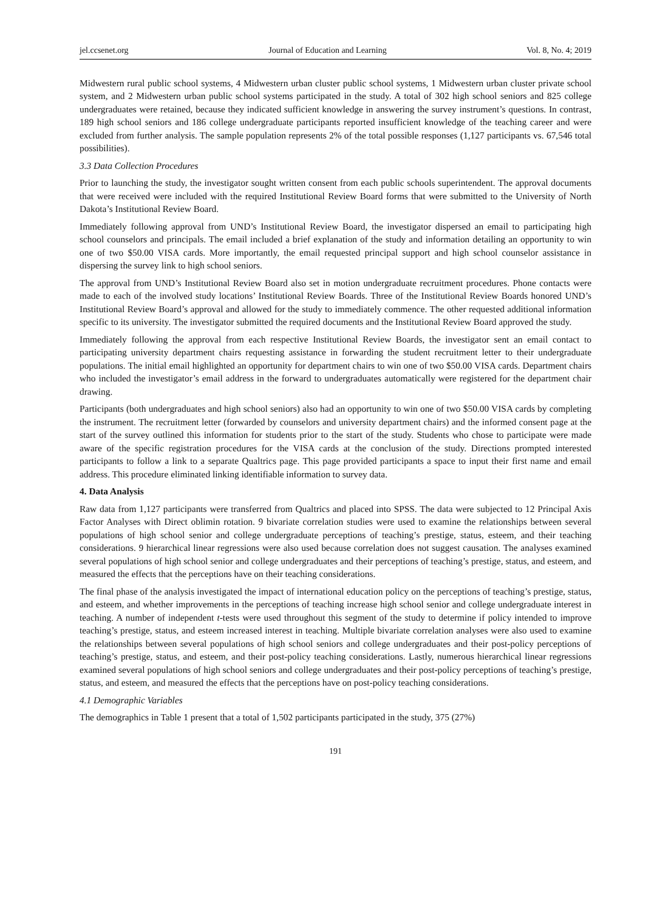jel.ccsenet.org Journal of Education and Learning Vol. 8, No. 4; 2019
Midwestern rural public school systems, 4 Midwestern urban cluster public school systems, 1 Midwestern urban cluster private school system, and 2 Midwestern urban public school systems participated in the study. A total of 302 high school seniors and 825 college undergraduates were retained, because they indicated sufficient knowledge in answering the survey instrument’s questions. In contrast, 189 high school seniors and 186 college undergraduate participants reported insufficient knowledge of the teaching career and were excluded from further analysis. The sample population represents 2% of the total possible responses (1,127 participants vs. 67,546 total possibilities).
3.3 Data Collection Procedures
Prior to launching the study, the investigator sought written consent from each public schools superintendent. The approval documents that were received were included with the required Institutional Review Board forms that were submitted to the University of North Dakota’s Institutional Review Board.
Immediately following approval from UND’s Institutional Review Board, the investigator dispersed an email to participating high school counselors and principals. The email included a brief explanation of the study and information detailing an opportunity to win one of two $50.00 VISA cards. More importantly, the email requested principal support and high school counselor assistance in dispersing the survey link to high school seniors.
The approval from UND’s Institutional Review Board also set in motion undergraduate recruitment procedures. Phone contacts were made to each of the involved study locations’ Institutional Review Boards. Three of the Institutional Review Boards honored UND’s Institutional Review Board’s approval and allowed for the study to immediately commence. The other requested additional information specific to its university. The investigator submitted the required documents and the Institutional Review Board approved the study.
Immediately following the approval from each respective Institutional Review Boards, the investigator sent an email contact to participating university department chairs requesting assistance in forwarding the student recruitment letter to their undergraduate populations. The initial email highlighted an opportunity for department chairs to win one of two $50.00 VISA cards. Department chairs who included the investigator’s email address in the forward to undergraduates automatically were registered for the department chair drawing.
Participants (both undergraduates and high school seniors) also had an opportunity to win one of two $50.00 VISA cards by completing the instrument. The recruitment letter (forwarded by counselors and university department chairs) and the informed consent page at the start of the survey outlined this information for students prior to the start of the study. Students who chose to participate were made aware of the specific registration procedures for the VISA cards at the conclusion of the study. Directions prompted interested participants to follow a link to a separate Qualtrics page. This page provided participants a space to input their first name and email address. This procedure eliminated linking identifiable information to survey data.
4. Data Analysis
Raw data from 1,127 participants were transferred from Qualtrics and placed into SPSS. The data were subjected to 12 Principal Axis Factor Analyses with Direct oblimin rotation. 9 bivariate correlation studies were used to examine the relationships between several populations of high school senior and college undergraduate perceptions of teaching’s prestige, status, esteem, and their teaching considerations. 9 hierarchical linear regressions were also used because correlation does not suggest causation. The analyses examined several populations of high school senior and college undergraduates and their perceptions of teaching’s prestige, status, and esteem, and measured the effects that the perceptions have on their teaching considerations.
The final phase of the analysis investigated the impact of international education policy on the perceptions of teaching’s prestige, status, and esteem, and whether improvements in the perceptions of teaching increase high school senior and college undergraduate interest in teaching. A number of independent t-tests were used throughout this segment of the study to determine if policy intended to improve teaching’s prestige, status, and esteem increased interest in teaching. Multiple bivariate correlation analyses were also used to examine the relationships between several populations of high school seniors and college undergraduates and their post-policy perceptions of teaching’s prestige, status, and esteem, and their post-policy teaching considerations. Lastly, numerous hierarchical linear regressions examined several populations of high school seniors and college undergraduates and their post-policy perceptions of teaching’s prestige, status, and esteem, and measured the effects that the perceptions have on post-policy teaching considerations.
4.1 Demographic Variables
The demographics in Table 1 present that a total of 1,502 participants participated in the study, 375 (27%)
191